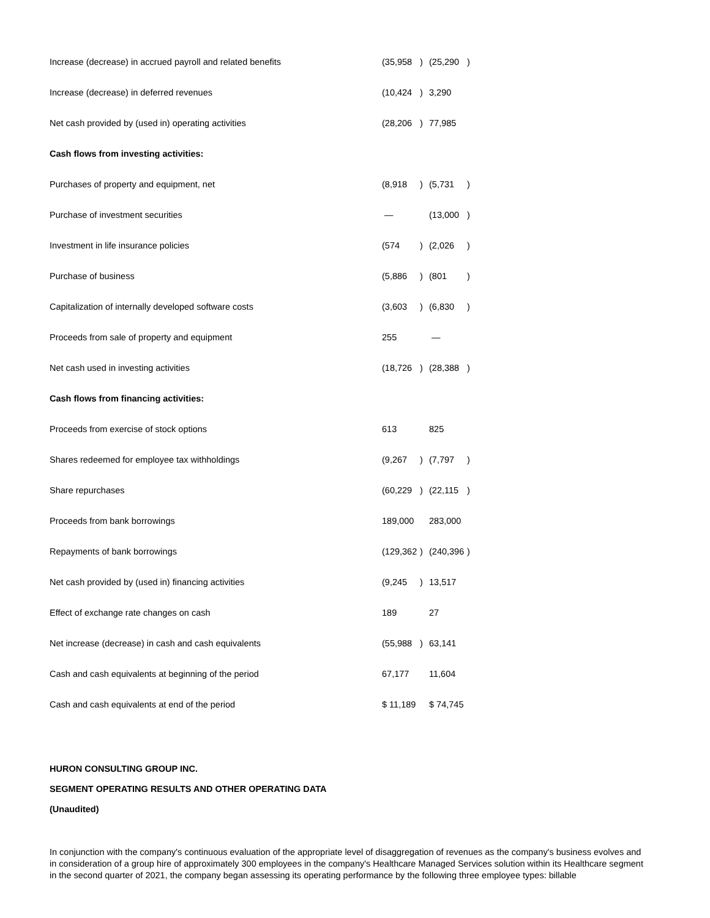| Increase (decrease) in accrued payroll and related benefits | (35,958 | ) | (25,290 | ) |
| Increase (decrease) in deferred revenues | (10,424 | ) | 3,290 | |
| Net cash provided by (used in) operating activities | (28,206 | ) | 77,985 | |
| Cash flows from investing activities: | | | | |
| Purchases of property and equipment, net | (8,918 | ) | (5,731 | ) |
| Purchase of investment securities | — | | (13,000 | ) |
| Investment in life insurance policies | (574 | ) | (2,026 | ) |
| Purchase of business | (5,886 | ) | (801 | ) |
| Capitalization of internally developed software costs | (3,603 | ) | (6,830 | ) |
| Proceeds from sale of property and equipment | 255 | | — | |
| Net cash used in investing activities | (18,726 | ) | (28,388 | ) |
| Cash flows from financing activities: | | | | |
| Proceeds from exercise of stock options | 613 | | 825 | |
| Shares redeemed for employee tax withholdings | (9,267 | ) | (7,797 | ) |
| Share repurchases | (60,229 | ) | (22,115 | ) |
| Proceeds from bank borrowings | 189,000 | | 283,000 | |
| Repayments of bank borrowings | (129,362 | ) | (240,396 | ) |
| Net cash provided by (used in) financing activities | (9,245 | ) | 13,517 | |
| Effect of exchange rate changes on cash | 189 | | 27 | |
| Net increase (decrease) in cash and cash equivalents | (55,988 | ) | 63,141 | |
| Cash and cash equivalents at beginning of the period | 67,177 | | 11,604 | |
| Cash and cash equivalents at end of the period | $ 11,189 | | $ 74,745 | |
HURON CONSULTING GROUP INC.
SEGMENT OPERATING RESULTS AND OTHER OPERATING DATA
(Unaudited)
In conjunction with the company's continuous evaluation of the appropriate level of disaggregation of revenues as the company's business evolves and in consideration of a group hire of approximately 300 employees in the company's Healthcare Managed Services solution within its Healthcare segment in the second quarter of 2021, the company began assessing its operating performance by the following three employee types: billable